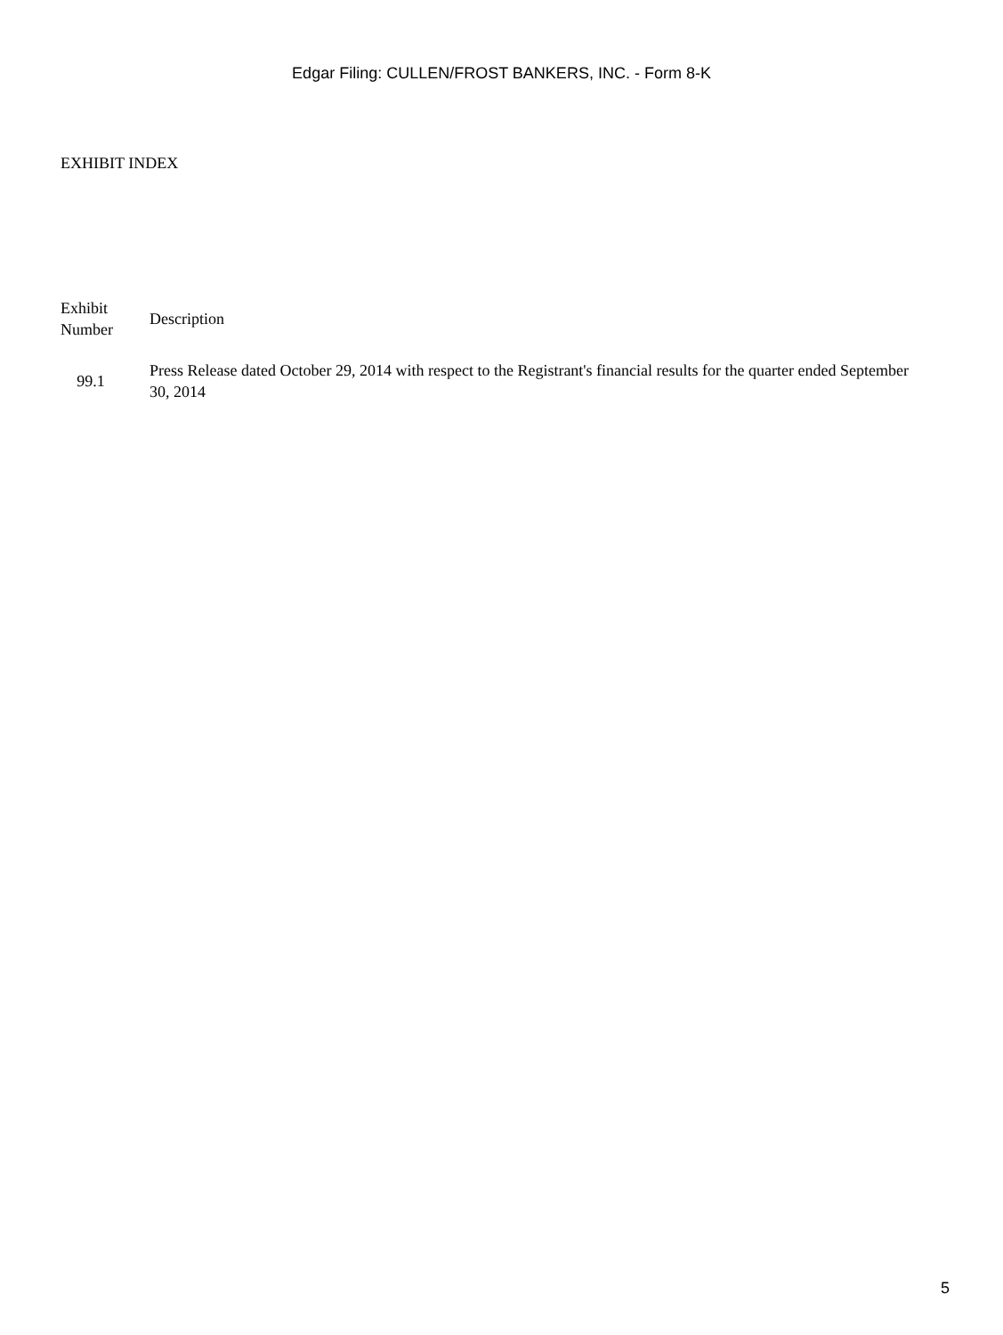Edgar Filing: CULLEN/FROST BANKERS, INC. - Form 8-K
EXHIBIT INDEX
| Exhibit Number | Description |
| --- | --- |
| 99.1 | Press Release dated October 29, 2014 with respect to the Registrant's financial results for the quarter ended September 30, 2014 |
5